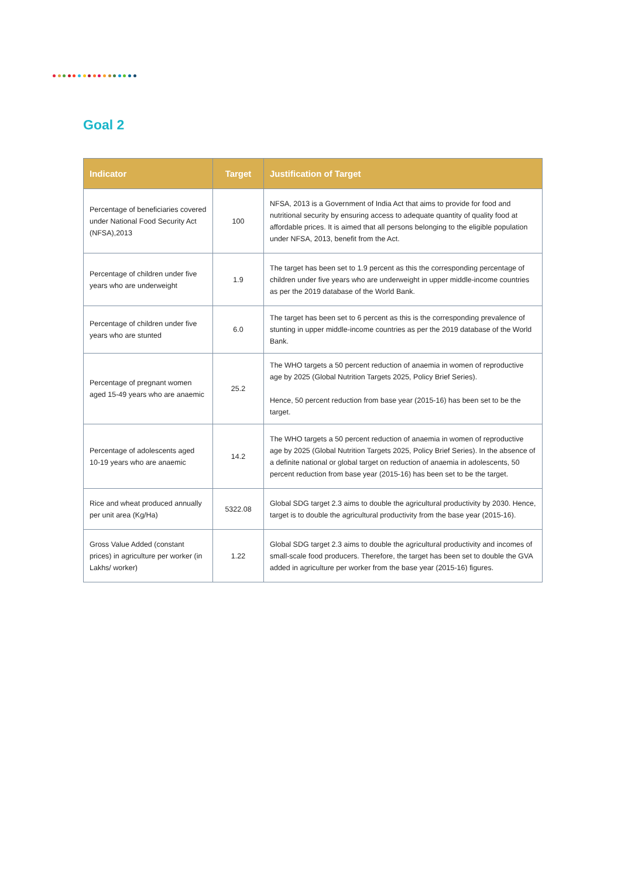Goal 2
| Indicator | Target | Justification of Target |
| --- | --- | --- |
| Percentage of beneficiaries covered under National Food Security Act (NFSA),2013 | 100 | NFSA, 2013 is a Government of India Act that aims to provide for food and nutritional security by ensuring access to adequate quantity of quality food at affordable prices. It is aimed that all persons belonging to the eligible population under NFSA, 2013, benefit from the Act. |
| Percentage of children under five years who are underweight | 1.9 | The target has been set to 1.9 percent as this the corresponding percentage of children under five years who are underweight in upper middle-income countries as per the 2019 database of the World Bank. |
| Percentage of children under five years who are stunted | 6.0 | The target has been set to 6 percent as this is the corresponding prevalence of stunting in upper middle-income countries as per the 2019 database of the World Bank. |
| Percentage of pregnant women aged 15-49 years who are anaemic | 25.2 | The WHO targets a 50 percent reduction of anaemia in women of reproductive age by 2025 (Global Nutrition Targets 2025, Policy Brief Series). Hence, 50 percent reduction from base year (2015-16) has been set to be the target. |
| Percentage of adolescents aged 10-19 years who are anaemic | 14.2 | The WHO targets a 50 percent reduction of anaemia in women of reproductive age by 2025 (Global Nutrition Targets 2025, Policy Brief Series). In the absence of a definite national or global target on reduction of anaemia in adolescents, 50 percent reduction from base year (2015-16) has been set to be the target. |
| Rice and wheat produced annually per unit area (Kg/Ha) | 5322.08 | Global SDG target 2.3 aims to double the agricultural productivity by 2030. Hence, target is to double the agricultural productivity from the base year (2015-16). |
| Gross Value Added (constant prices) in agriculture per worker (in Lakhs/ worker) | 1.22 | Global SDG target 2.3 aims to double the agricultural productivity and incomes of small-scale food producers. Therefore, the target has been set to double the GVA added in agriculture per worker from the base year (2015-16) figures. |